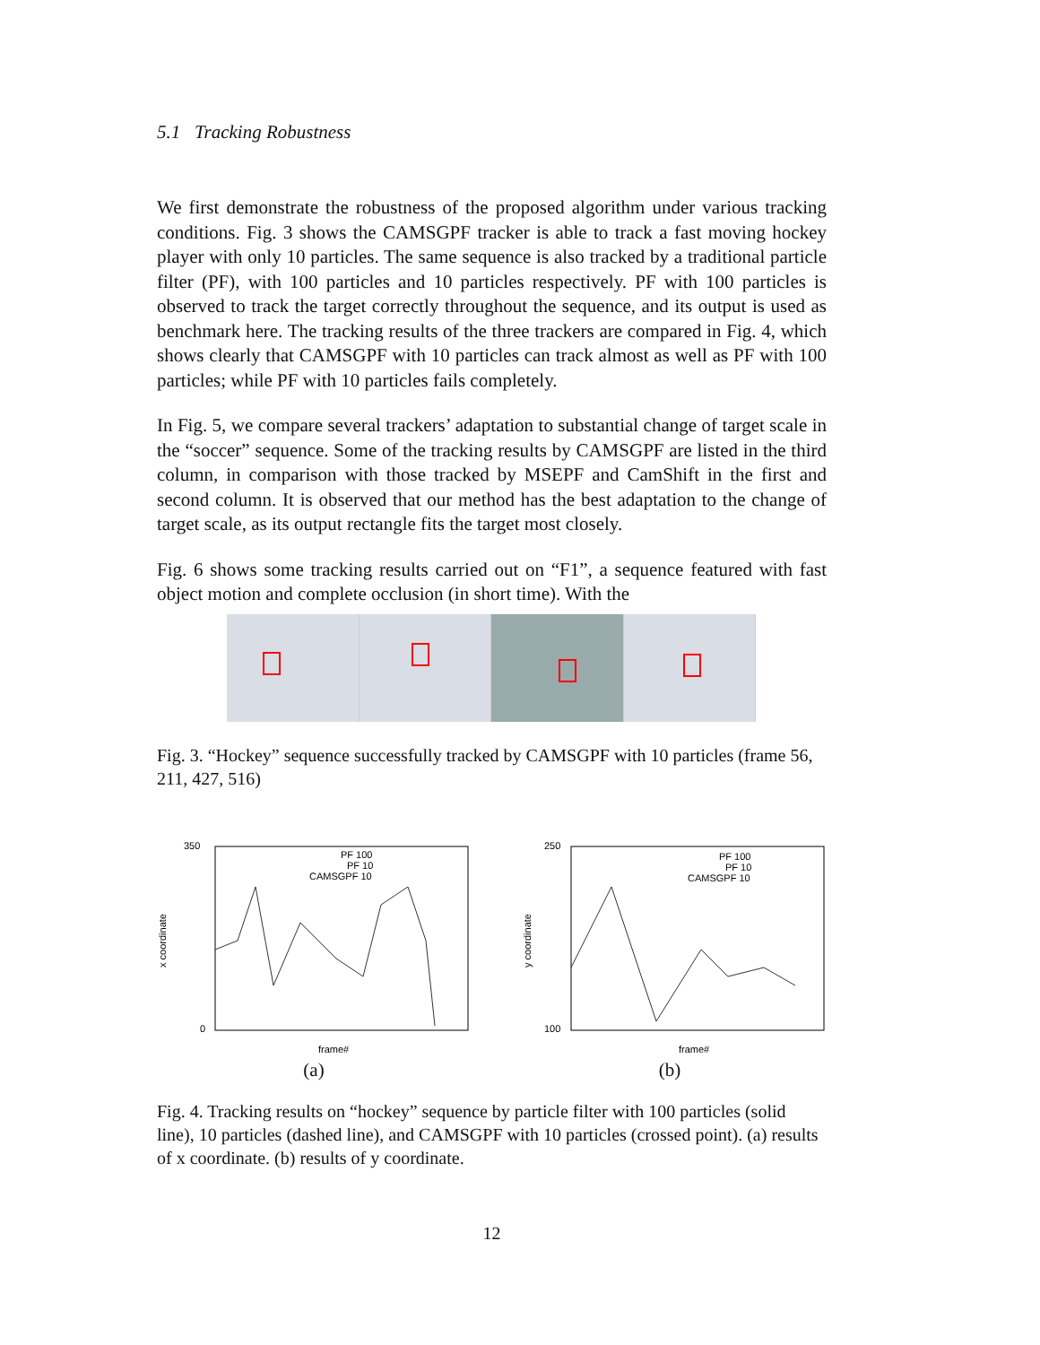5.1 Tracking Robustness
We first demonstrate the robustness of the proposed algorithm under various tracking conditions. Fig. 3 shows the CAMSGPF tracker is able to track a fast moving hockey player with only 10 particles. The same sequence is also tracked by a traditional particle filter (PF), with 100 particles and 10 particles respectively. PF with 100 particles is observed to track the target correctly throughout the sequence, and its output is used as benchmark here. The tracking results of the three trackers are compared in Fig. 4, which shows clearly that CAMSGPF with 10 particles can track almost as well as PF with 100 particles; while PF with 10 particles fails completely.
In Fig. 5, we compare several trackers’ adaptation to substantial change of target scale in the “soccer” sequence. Some of the tracking results by CAMSGPF are listed in the third column, in comparison with those tracked by MSEPF and CamShift in the first and second column. It is observed that our method has the best adaptation to the change of target scale, as its output rectangle fits the target most closely.
Fig. 6 shows some tracking results carried out on “F1”, a sequence featured with fast object motion and complete occlusion (in short time). With the
Fig. 3. “Hockey” sequence successfully tracked by CAMSGPF with 10 particles (frame 56, 211, 427, 516)
x coordinate
PF 100
PF 10
CAMSGPF 10
350
0
frame#
(a)
y coordinate
PF 100
PF 10
CAMSGPF 10
250
100
frame#
(b)
Fig. 4. Tracking results on “hockey” sequence by particle filter with 100 particles (solid line), 10 particles (dashed line), and CAMSGPF with 10 particles (crossed point). (a) results of x coordinate. (b) results of y coordinate.
12